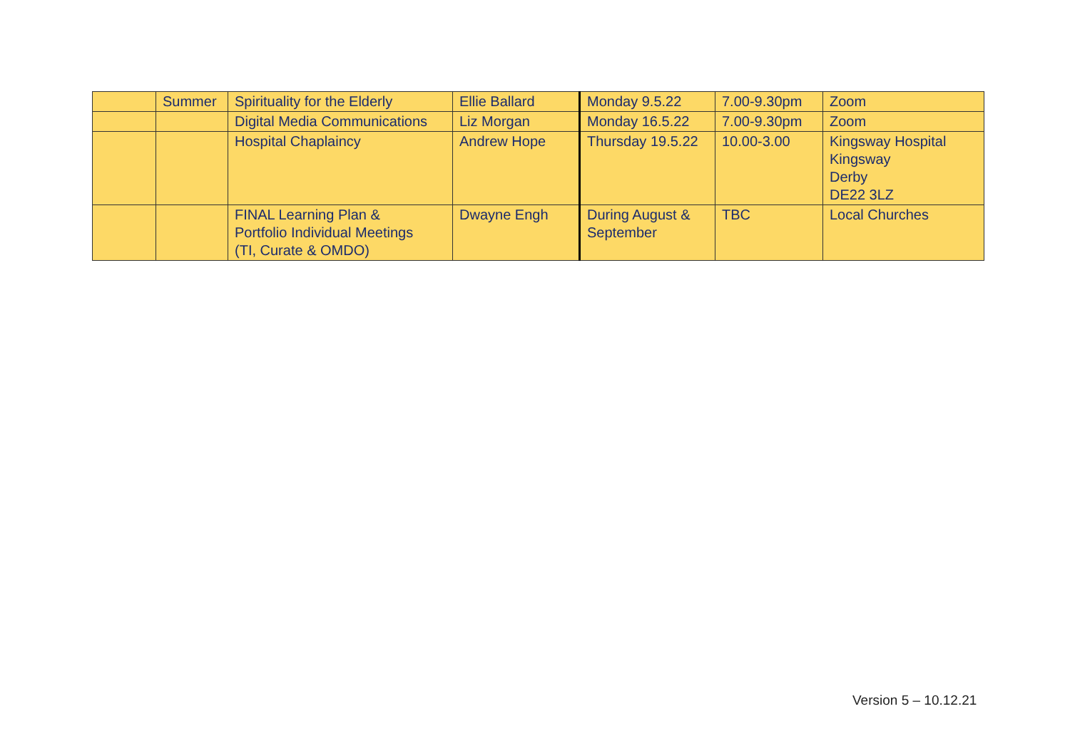| | Summer | Spirituality for the Elderly | Ellie Ballard | Monday 9.5.22 | 7.00-9.30pm | Zoom |
| | | Digital Media Communications | Liz Morgan | Monday 16.5.22 | 7.00-9.30pm | Zoom |
| | | Hospital Chaplaincy | Andrew Hope | Thursday 19.5.22 | 10.00-3.00 | Kingsway Hospital Kingsway Derby DE22 3LZ |
| | | FINAL Learning Plan & Portfolio Individual Meetings (TI, Curate & OMDO) | Dwayne Engh | During August & September | TBC | Local Churches |
Version 5 – 10.12.21